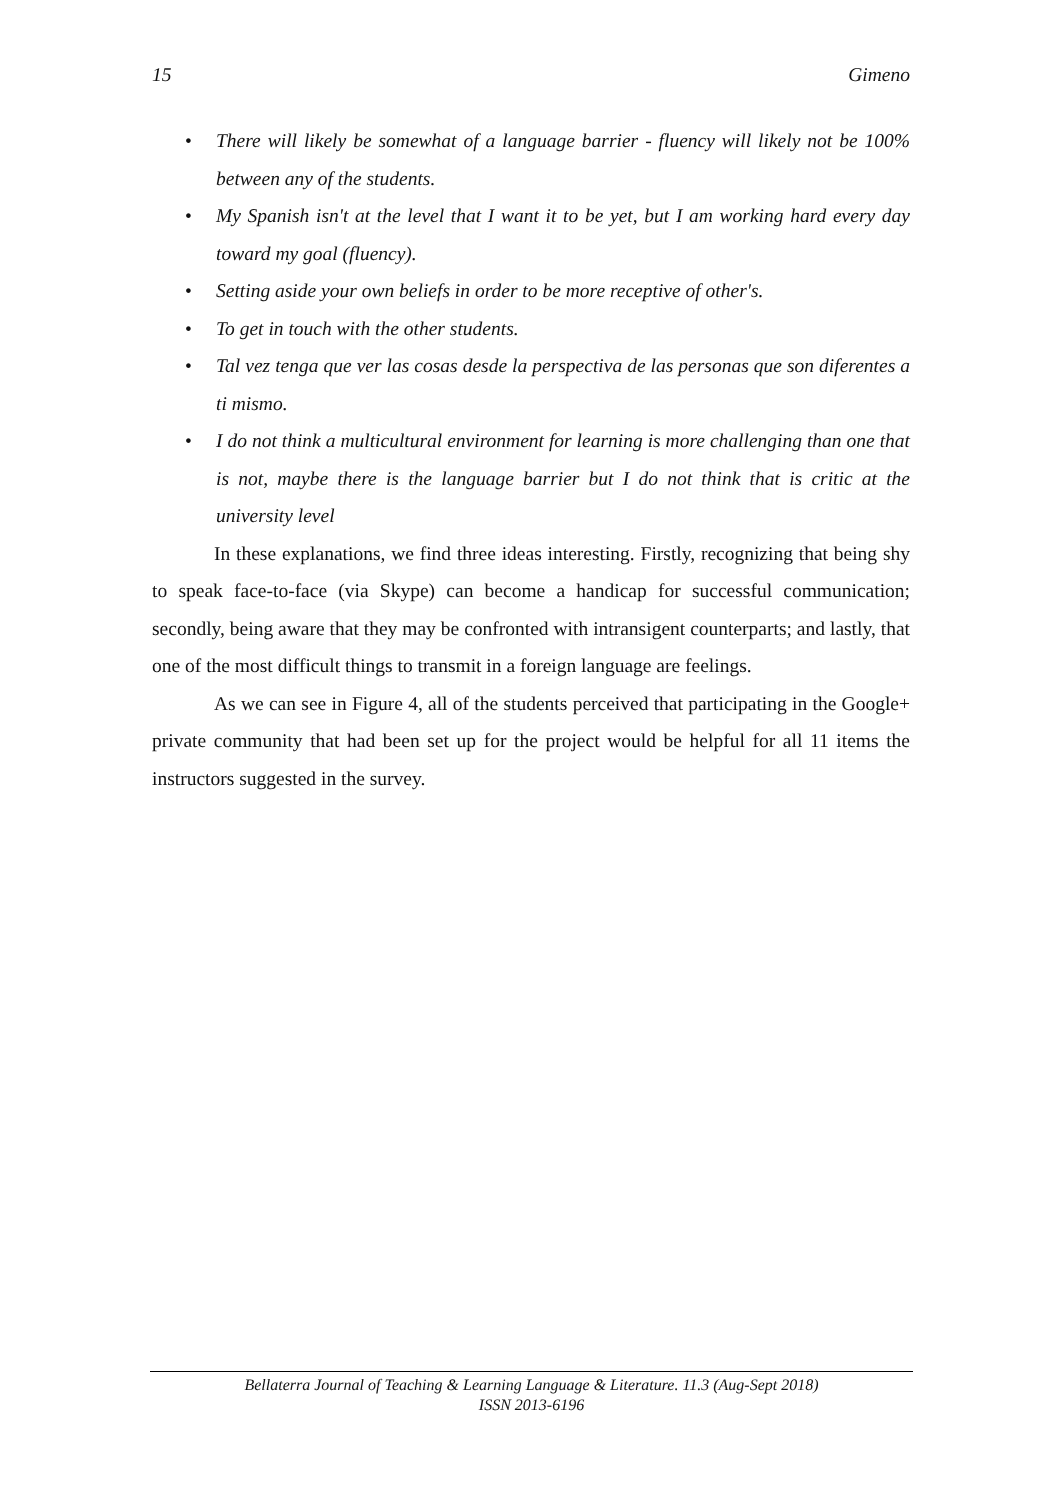15 Gimeno
• There will likely be somewhat of a language barrier - fluency will likely not be 100% between any of the students.
• My Spanish isn't at the level that I want it to be yet, but I am working hard every day toward my goal (fluency).
• Setting aside your own beliefs in order to be more receptive of other's.
• To get in touch with the other students.
• Tal vez tenga que ver las cosas desde la perspectiva de las personas que son diferentes a ti mismo.
• I do not think a multicultural environment for learning is more challenging than one that is not, maybe there is the language barrier but I do not think that is critic at the university level
In these explanations, we find three ideas interesting. Firstly, recognizing that being shy to speak face-to-face (via Skype) can become a handicap for successful communication; secondly, being aware that they may be confronted with intransigent counterparts; and lastly, that one of the most difficult things to transmit in a foreign language are feelings.
As we can see in Figure 4, all of the students perceived that participating in the Google+ private community that had been set up for the project would be helpful for all 11 items the instructors suggested in the survey.
Bellaterra Journal of Teaching & Learning Language & Literature. 11.3 (Aug-Sept 2018)
ISSN 2013-6196